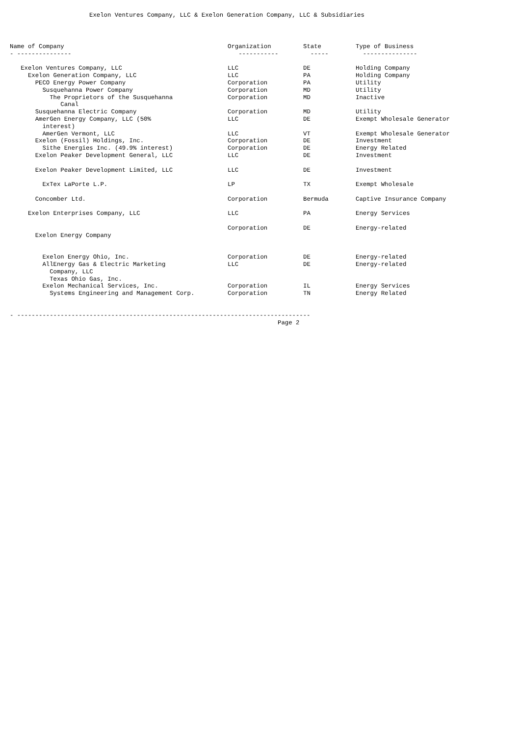Exelon Ventures Company, LLC & Exelon Generation Company, LLC & Subsidiaries
| Name of Company | Organization | State | Type of Business |
| --- | --- | --- | --- |
| - --------------- | ----------- | ----- | --------------- |
| Exelon Ventures Company, LLC | LLC | DE | Holding Company |
| Exelon Generation Company, LLC | LLC | PA | Holding Company |
| PECO Energy Power Company | Corporation | PA | Utility |
| Susquehanna Power Company | Corporation | MD | Utility |
| The Proprietors of the Susquehanna Canal | Corporation | MD | Inactive |
| Susquehanna Electric Company | Corporation | MD | Utility |
| AmerGen Energy Company, LLC (50% interest) | LLC | DE | Exempt Wholesale Generator |
| AmerGen Vermont, LLC | LLC | VT | Exempt Wholesale Generator |
| Exelon (Fossil) Holdings, Inc. | Corporation | DE | Investment |
| Sithe Energies Inc. (49.9% interest) | Corporation | DE | Energy Related |
| Exelon Peaker Development General, LLC | LLC | DE | Investment |
| Exelon Peaker Development Limited, LLC | LLC | DE | Investment |
| ExTex LaPorte L.P. | LP | TX | Exempt Wholesale |
| Concomber Ltd. | Corporation | Bermuda | Captive Insurance Company |
| Exelon Enterprises Company, LLC | LLC | PA | Energy Services |
| Exelon Energy Company | Corporation | DE | Energy-related |
| Exelon Energy Ohio, Inc. | Corporation | DE | Energy-related |
| AllEnergy Gas & Electric Marketing Company, LLC Texas Ohio Gas, Inc. | LLC | DE | Energy-related |
| Exelon Mechanical Services, Inc. | Corporation | IL | Energy Services |
| Systems Engineering and Management Corp. | Corporation | TN | Energy Related |
- --------------------------------------------------------------------------------- Page 2